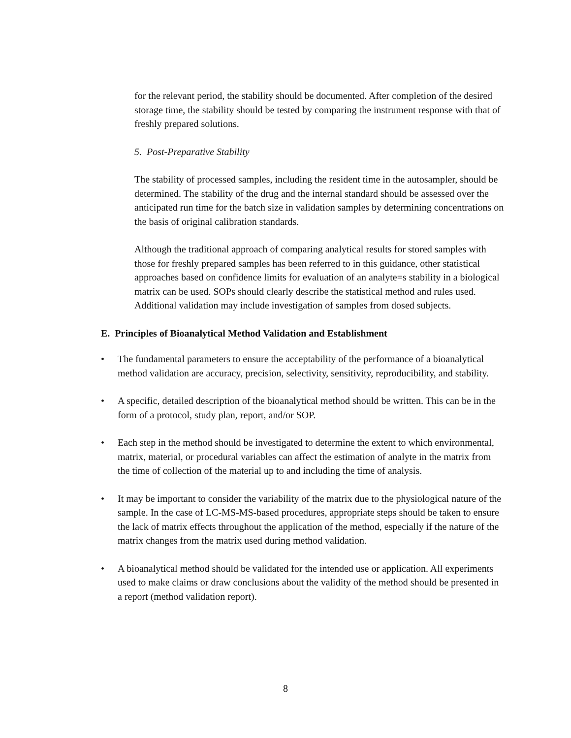for the relevant period, the stability should be documented. After completion of the desired storage time, the stability should be tested by comparing the instrument response with that of freshly prepared solutions.
5. Post-Preparative Stability
The stability of processed samples, including the resident time in the autosampler, should be determined. The stability of the drug and the internal standard should be assessed over the anticipated run time for the batch size in validation samples by determining concentrations on the basis of original calibration standards.
Although the traditional approach of comparing analytical results for stored samples with those for freshly prepared samples has been referred to in this guidance, other statistical approaches based on confidence limits for evaluation of an analyte=s stability in a biological matrix can be used. SOPs should clearly describe the statistical method and rules used. Additional validation may include investigation of samples from dosed subjects.
E. Principles of Bioanalytical Method Validation and Establishment
• The fundamental parameters to ensure the acceptability of the performance of a bioanalytical method validation are accuracy, precision, selectivity, sensitivity, reproducibility, and stability.
• A specific, detailed description of the bioanalytical method should be written. This can be in the form of a protocol, study plan, report, and/or SOP.
• Each step in the method should be investigated to determine the extent to which environmental, matrix, material, or procedural variables can affect the estimation of analyte in the matrix from the time of collection of the material up to and including the time of analysis.
• It may be important to consider the variability of the matrix due to the physiological nature of the sample. In the case of LC-MS-MS-based procedures, appropriate steps should be taken to ensure the lack of matrix effects throughout the application of the method, especially if the nature of the matrix changes from the matrix used during method validation.
• A bioanalytical method should be validated for the intended use or application. All experiments used to make claims or draw conclusions about the validity of the method should be presented in a report (method validation report).
8